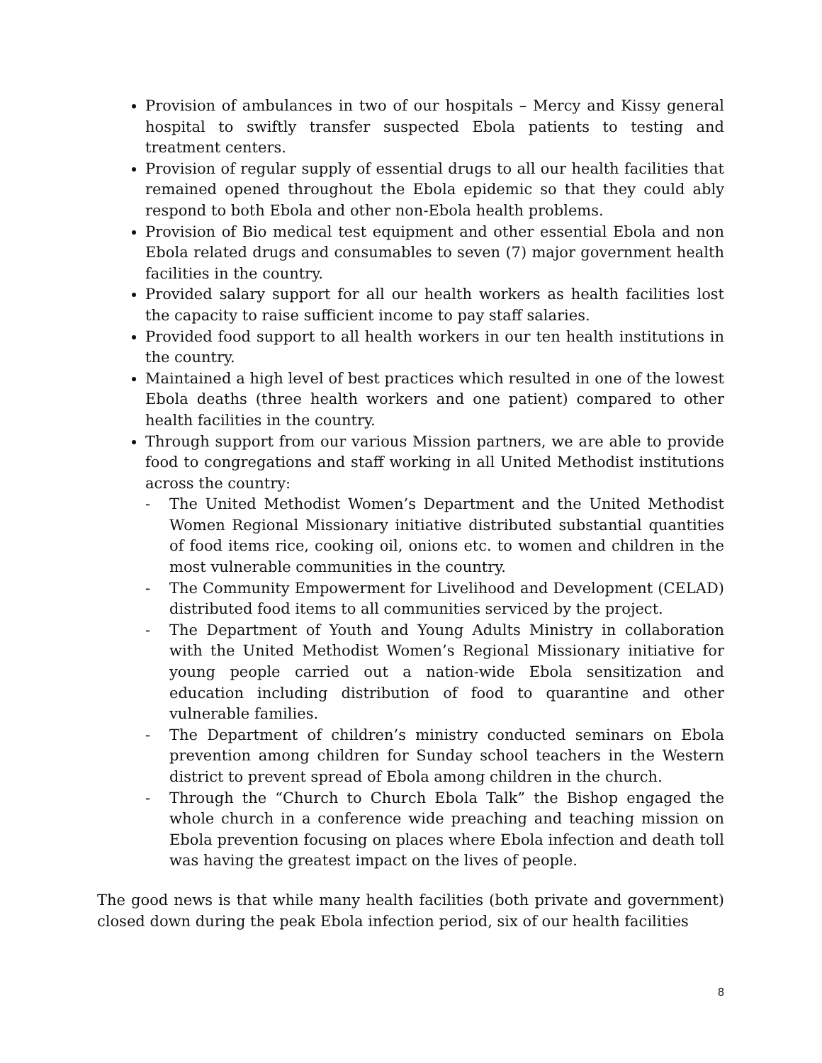Provision of ambulances in two of our hospitals – Mercy and Kissy general hospital to swiftly transfer suspected Ebola patients to testing and treatment centers.
Provision of regular supply of essential drugs to all our health facilities that remained opened throughout the Ebola epidemic so that they could ably respond to both Ebola and other non-Ebola health problems.
Provision of Bio medical test equipment and other essential Ebola and non Ebola related drugs and consumables to seven (7) major government health facilities in the country.
Provided salary support for all our health workers as health facilities lost the capacity to raise sufficient income to pay staff salaries.
Provided food support to all health workers in our ten health institutions in the country.
Maintained a high level of best practices which resulted in one of the lowest Ebola deaths (three health workers and one patient) compared to other health facilities in the country.
Through support from our various Mission partners, we are able to provide food to congregations and staff working in all United Methodist institutions across the country:
- The United Methodist Women’s Department and the United Methodist Women Regional Missionary initiative distributed substantial quantities of food items rice, cooking oil, onions etc. to women and children in the most vulnerable communities in the country.
- The Community Empowerment for Livelihood and Development (CELAD) distributed food items to all communities serviced by the project.
- The Department of Youth and Young Adults Ministry in collaboration with the United Methodist Women’s Regional Missionary initiative for young people carried out a nation-wide Ebola sensitization and education including distribution of food to quarantine and other vulnerable families.
- The Department of children’s ministry conducted seminars on Ebola prevention among children for Sunday school teachers in the Western district to prevent spread of Ebola among children in the church.
- Through the “Church to Church Ebola Talk” the Bishop engaged the whole church in a conference wide preaching and teaching mission on Ebola prevention focusing on places where Ebola infection and death toll was having the greatest impact on the lives of people.
The good news is that while many health facilities (both private and government) closed down during the peak Ebola infection period, six of our health facilities
8